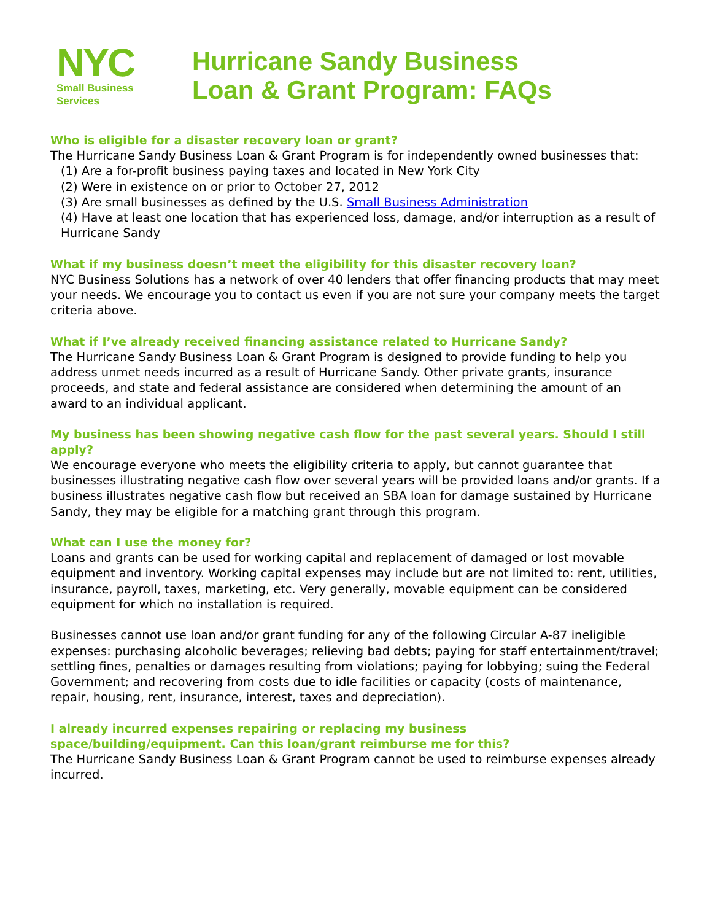NYC
Small Business
Services
Hurricane Sandy Business
Loan & Grant Program: FAQs
Who is eligible for a disaster recovery loan or grant?
The Hurricane Sandy Business Loan & Grant Program is for independently owned businesses that:
(1) Are a for-profit business paying taxes and located in New York City
(2) Were in existence on or prior to October 27, 2012
(3) Are small businesses as defined by the U.S. Small Business Administration
(4) Have at least one location that has experienced loss, damage, and/or interruption as a result of Hurricane Sandy
What if my business doesn’t meet the eligibility for this disaster recovery loan?
NYC Business Solutions has a network of over 40 lenders that offer financing products that may meet your needs. We encourage you to contact us even if you are not sure your company meets the target criteria above.
What if I’ve already received financing assistance related to Hurricane Sandy?
The Hurricane Sandy Business Loan & Grant Program is designed to provide funding to help you address unmet needs incurred as a result of Hurricane Sandy. Other private grants, insurance proceeds, and state and federal assistance are considered when determining the amount of an award to an individual applicant.
My business has been showing negative cash flow for the past several years. Should I still apply?
We encourage everyone who meets the eligibility criteria to apply, but cannot guarantee that businesses illustrating negative cash flow over several years will be provided loans and/or grants. If a business illustrates negative cash flow but received an SBA loan for damage sustained by Hurricane Sandy, they may be eligible for a matching grant through this program.
What can I use the money for?
Loans and grants can be used for working capital and replacement of damaged or lost movable equipment and inventory. Working capital expenses may include but are not limited to: rent, utilities, insurance, payroll, taxes, marketing, etc. Very generally, movable equipment can be considered equipment for which no installation is required.
Businesses cannot use loan and/or grant funding for any of the following Circular A-87 ineligible expenses: purchasing alcoholic beverages; relieving bad debts; paying for staff entertainment/travel; settling fines, penalties or damages resulting from violations; paying for lobbying; suing the Federal Government; and recovering from costs due to idle facilities or capacity (costs of maintenance, repair, housing, rent, insurance, interest, taxes and depreciation).
I already incurred expenses repairing or replacing my business
space/building/equipment. Can this loan/grant reimburse me for this?
The Hurricane Sandy Business Loan & Grant Program cannot be used to reimburse expenses already incurred.